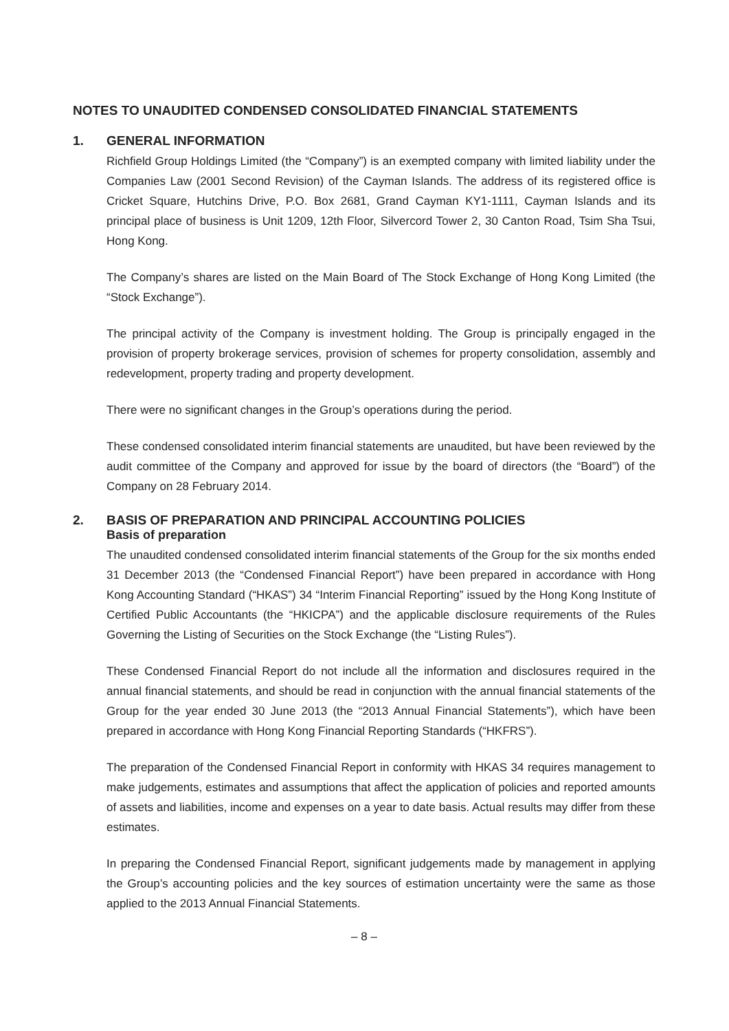NOTES TO UNAUDITED CONDENSED CONSOLIDATED FINANCIAL STATEMENTS
1. GENERAL INFORMATION
Richfield Group Holdings Limited (the “Company”) is an exempted company with limited liability under the Companies Law (2001 Second Revision) of the Cayman Islands. The address of its registered office is Cricket Square, Hutchins Drive, P.O. Box 2681, Grand Cayman KY1-1111, Cayman Islands and its principal place of business is Unit 1209, 12th Floor, Silvercord Tower 2, 30 Canton Road, Tsim Sha Tsui, Hong Kong.
The Company’s shares are listed on the Main Board of The Stock Exchange of Hong Kong Limited (the “Stock Exchange”).
The principal activity of the Company is investment holding. The Group is principally engaged in the provision of property brokerage services, provision of schemes for property consolidation, assembly and redevelopment, property trading and property development.
There were no significant changes in the Group’s operations during the period.
These condensed consolidated interim financial statements are unaudited, but have been reviewed by the audit committee of the Company and approved for issue by the board of directors (the “Board”) of the Company on 28 February 2014.
2. BASIS OF PREPARATION AND PRINCIPAL ACCOUNTING POLICIES
Basis of preparation
The unaudited condensed consolidated interim financial statements of the Group for the six months ended 31 December 2013 (the “Condensed Financial Report”) have been prepared in accordance with Hong Kong Accounting Standard (“HKAS”) 34 “Interim Financial Reporting” issued by the Hong Kong Institute of Certified Public Accountants (the “HKICPA”) and the applicable disclosure requirements of the Rules Governing the Listing of Securities on the Stock Exchange (the “Listing Rules”).
These Condensed Financial Report do not include all the information and disclosures required in the annual financial statements, and should be read in conjunction with the annual financial statements of the Group for the year ended 30 June 2013 (the “2013 Annual Financial Statements”), which have been prepared in accordance with Hong Kong Financial Reporting Standards (“HKFRS”).
The preparation of the Condensed Financial Report in conformity with HKAS 34 requires management to make judgements, estimates and assumptions that affect the application of policies and reported amounts of assets and liabilities, income and expenses on a year to date basis. Actual results may differ from these estimates.
In preparing the Condensed Financial Report, significant judgements made by management in applying the Group’s accounting policies and the key sources of estimation uncertainty were the same as those applied to the 2013 Annual Financial Statements.
– 8 –